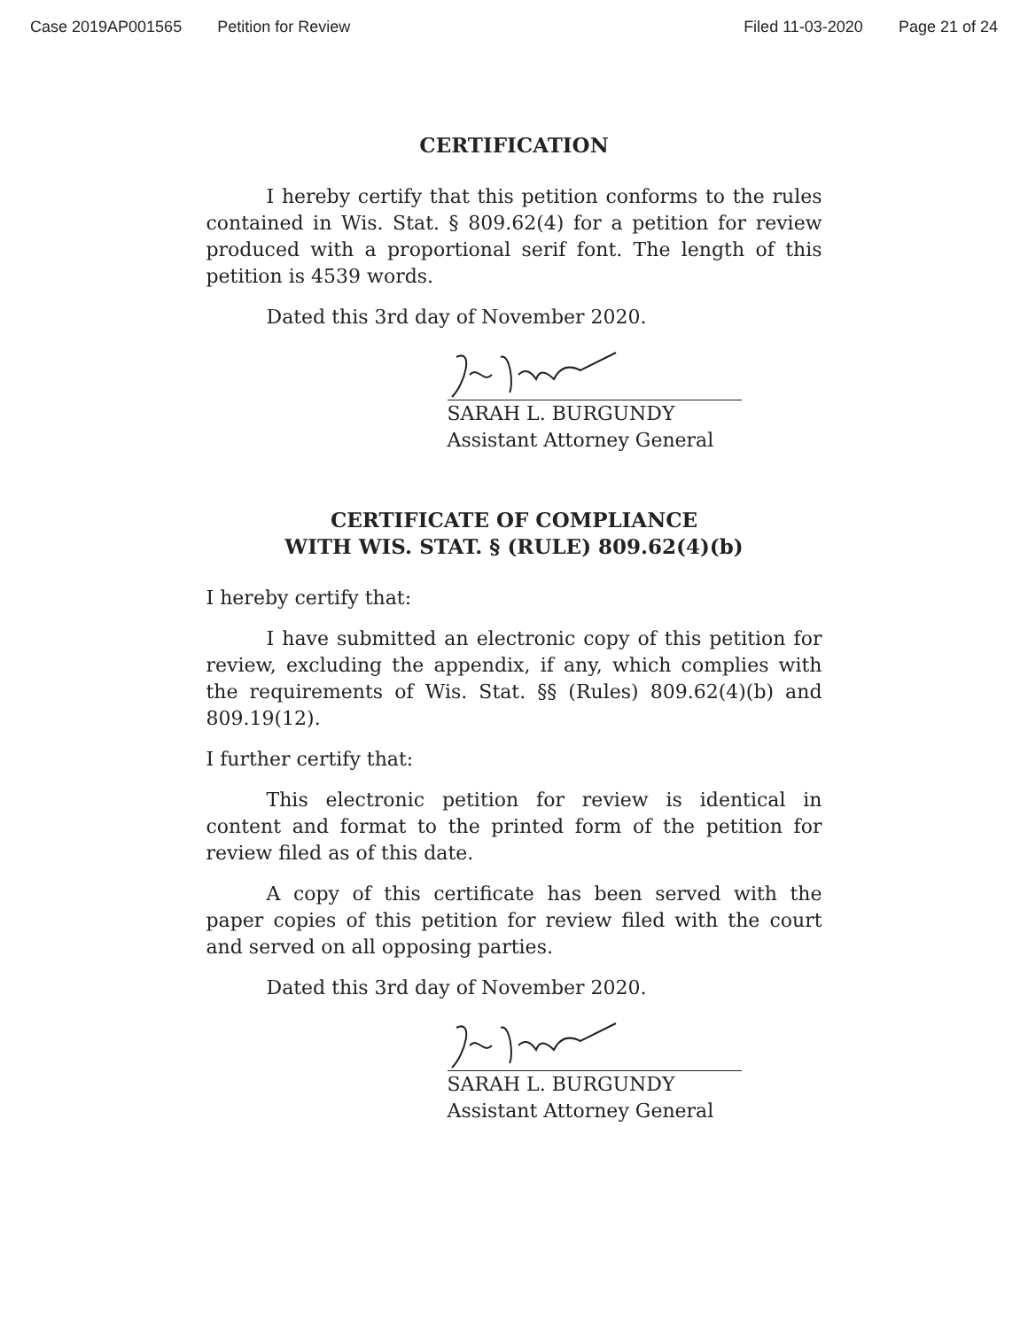Case 2019AP001565 Petition for Review Filed 11-03-2020 Page 21 of 24
CERTIFICATION
I hereby certify that this petition conforms to the rules contained in Wis. Stat. § 809.62(4) for a petition for review produced with a proportional serif font. The length of this petition is 4539 words.
Dated this 3rd day of November 2020.
SARAH L. BURGUNDY
Assistant Attorney General
CERTIFICATE OF COMPLIANCE
WITH WIS. STAT. § (RULE) 809.62(4)(b)
I hereby certify that:
I have submitted an electronic copy of this petition for review, excluding the appendix, if any, which complies with the requirements of Wis. Stat. §§ (Rules) 809.62(4)(b) and 809.19(12).
I further certify that:
This electronic petition for review is identical in content and format to the printed form of the petition for review filed as of this date.
A copy of this certificate has been served with the paper copies of this petition for review filed with the court and served on all opposing parties.
Dated this 3rd day of November 2020.
SARAH L. BURGUNDY
Assistant Attorney General